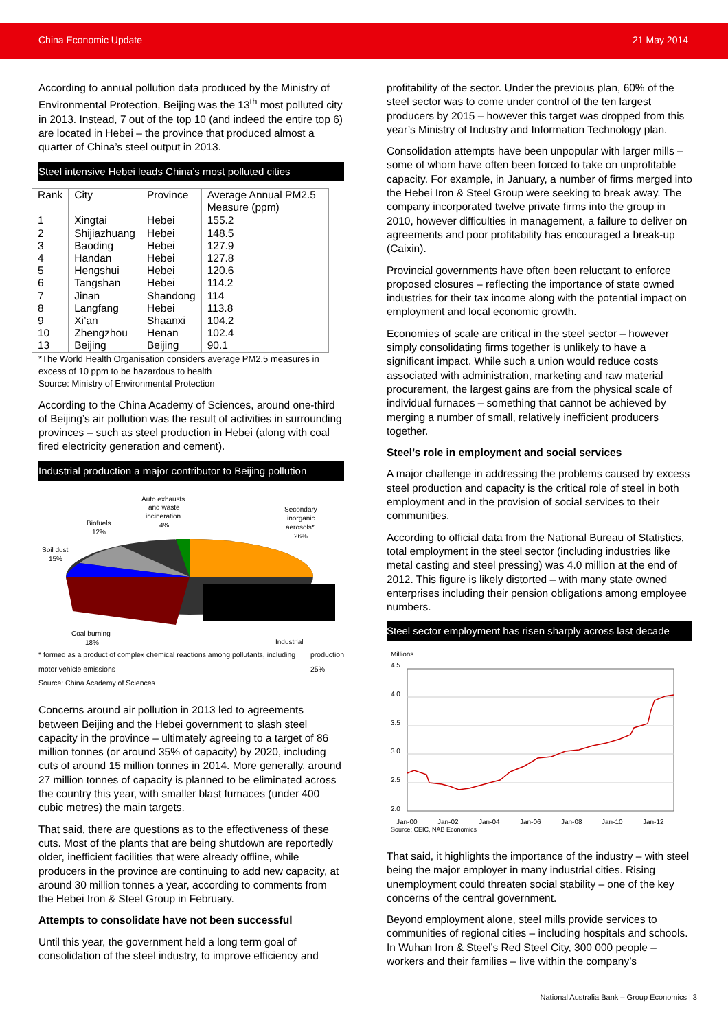China Economic Update 21 May 2014
According to annual pollution data produced by the Ministry of Environmental Protection, Beijing was the 13<sup>th</sup> most polluted city in 2013. Instead, 7 out of the top 10 (and indeed the entire top 6) are located in Hebei – the province that produced almost a quarter of China’s steel output in 2013.
Steel intensive Hebei leads China’s most polluted cities
| Rank | City | Province | Average Annual PM2.5 Measure (ppm) |
| --- | --- | --- | --- |
| 1 2 3 4 5 6 7 8 9 10 13 | Xingtai Shijiazhuang Baoding Handan Hengshui Tangshan Jinan Langfang Xi’an Zhengzhou Beijing | Hebei Hebei Hebei Hebei Hebei Hebei Shandong Hebei Shaanxi Henan Beijing | 155.2 148.5 127.9 127.8 120.6 114.2 114 113.8 104.2 102.4 90.1 |
*The World Health Organisation considers average PM2.5 measures in excess of 10 ppm to be hazardous to health
Source: Ministry of Environmental Protection
According to the China Academy of Sciences, around one-third of Beijing’s air pollution was the result of activities in surrounding provinces – such as steel production in Hebei (along with coal fired electricity generation and cement).
Industrial production a major contributor to Beijing pollution
Auto exhausts
and waste
incineration
4%
Secondary
inorganic
aerosols*
26%
Biofuels
12%
Soil dust
15%
Coal burning
18%
Industrial
* formed as a product of complex chemical reactions among pollutants, including motor vehicle emissions
Source: China Academy of Sciences production
25%
Concerns around air pollution in 2013 led to agreements between Beijing and the Hebei government to slash steel capacity in the province – ultimately agreeing to a target of 86 million tonnes (or around 35% of capacity) by 2020, including cuts of around 15 million tonnes in 2014. More generally, around 27 million tonnes of capacity is planned to be eliminated across the country this year, with smaller blast furnaces (under 400 cubic metres) the main targets.
That said, there are questions as to the effectiveness of these cuts. Most of the plants that are being shutdown are reportedly older, inefficient facilities that were already offline, while producers in the province are continuing to add new capacity, at around 30 million tonnes a year, according to comments from the Hebei Iron & Steel Group in February.
Attempts to consolidate have not been successful
Until this year, the government held a long term goal of consolidation of the steel industry, to improve efficiency and
profitability of the sector. Under the previous plan, 60% of the steel sector was to come under control of the ten largest producers by 2015 – however this target was dropped from this year’s Ministry of Industry and Information Technology plan.
Consolidation attempts have been unpopular with larger mills – some of whom have often been forced to take on unprofitable capacity. For example, in January, a number of firms merged into the Hebei Iron & Steel Group were seeking to break away. The company incorporated twelve private firms into the group in 2010, however difficulties in management, a failure to deliver on agreements and poor profitability has encouraged a break-up (Caixin).
Provincial governments have often been reluctant to enforce proposed closures – reflecting the importance of state owned industries for their tax income along with the potential impact on employment and local economic growth.
Economies of scale are critical in the steel sector – however simply consolidating firms together is unlikely to have a significant impact. While such a union would reduce costs associated with administration, marketing and raw material procurement, the largest gains are from the physical scale of individual furnaces – something that cannot be achieved by merging a number of small, relatively inefficient producers together.
Steel’s role in employment and social services
A major challenge in addressing the problems caused by excess steel production and capacity is the critical role of steel in both employment and in the provision of social services to their communities.
According to official data from the National Bureau of Statistics, total employment in the steel sector (including industries like metal casting and steel pressing) was 4.0 million at the end of 2012. This figure is likely distorted – with many state owned enterprises including their pension obligations among employee numbers.
Steel sector employment has risen sharply across last decade
Millions
4.5
4.0
3.5
3.0
2.5
2.0
Jan-00
Jan-02
Jan-04
Jan-06
Jan-08
Jan-10
Jan-12
Source: CEIC, NAB Economics
That said, it highlights the importance of the industry – with steel being the major employer in many industrial cities. Rising unemployment could threaten social stability – one of the key concerns of the central government.
Beyond employment alone, steel mills provide services to communities of regional cities – including hospitals and schools. In Wuhan Iron & Steel’s Red Steel City, 300 000 people – workers and their families – live within the company’s
National Australia Bank – Group Economics | 3